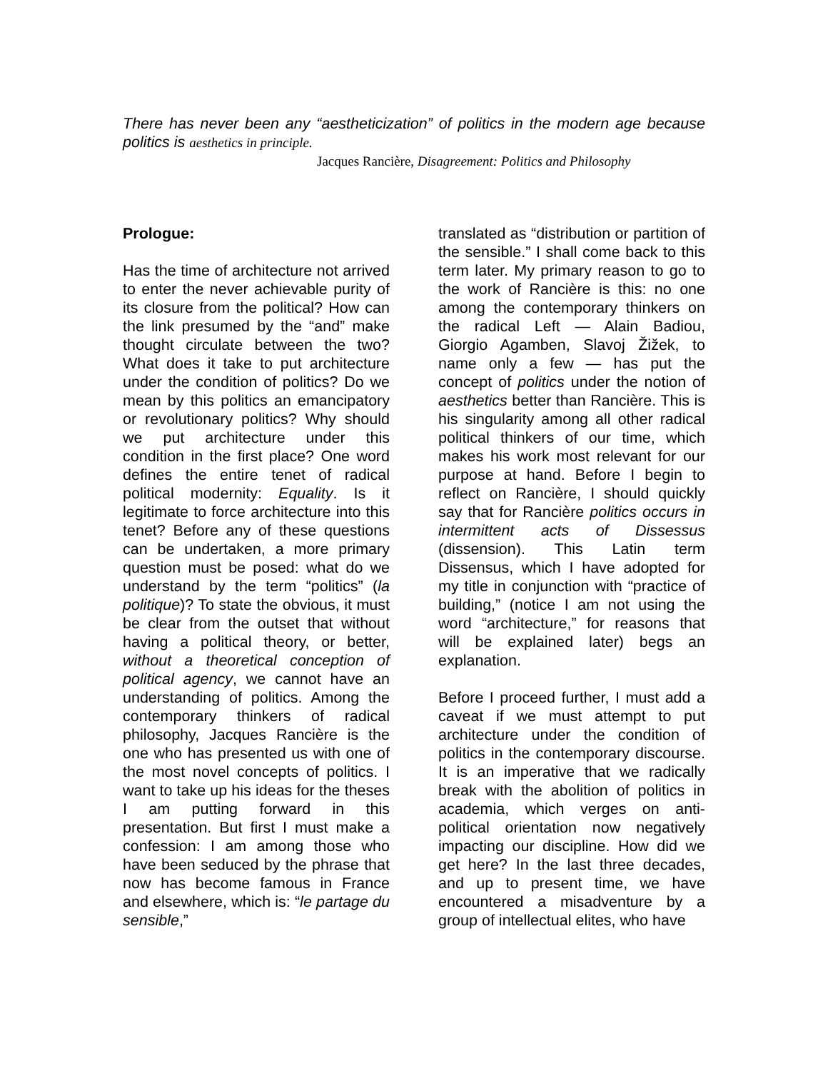There has never been any “aestheticization” of politics in the modern age because politics is aesthetics in principle.
Jacques Rancière, Disagreement: Politics and Philosophy
Prologue:
Has the time of architecture not arrived to enter the never achievable purity of its closure from the political? How can the link presumed by the “and” make thought circulate between the two? What does it take to put architecture under the condition of politics? Do we mean by this politics an emancipatory or revolutionary politics? Why should we put architecture under this condition in the first place? One word defines the entire tenet of radical political modernity: Equality. Is it legitimate to force architecture into this tenet? Before any of these questions can be undertaken, a more primary question must be posed: what do we understand by the term “politics” (la politique)? To state the obvious, it must be clear from the outset that without having a political theory, or better, without a theoretical conception of political agency, we cannot have an understanding of politics. Among the contemporary thinkers of radical philosophy, Jacques Rancière is the one who has presented us with one of the most novel concepts of politics. I want to take up his ideas for the theses I am putting forward in this presentation. But first I must make a confession: I am among those who have been seduced by the phrase that now has become famous in France and elsewhere, which is: “le partage du sensible,”
translated as “distribution or partition of the sensible.” I shall come back to this term later. My primary reason to go to the work of Rancière is this: no one among the contemporary thinkers on the radical Left — Alain Badiou, Giorgio Agamben, Slavoj Žižek, to name only a few — has put the concept of politics under the notion of aesthetics better than Rancière. This is his singularity among all other radical political thinkers of our time, which makes his work most relevant for our purpose at hand. Before I begin to reflect on Rancière, I should quickly say that for Rancière politics occurs in intermittent acts of Dissessus (dissension). This Latin term Dissensus, which I have adopted for my title in conjunction with “practice of building,” (notice I am not using the word “architecture,” for reasons that will be explained later) begs an explanation.
Before I proceed further, I must add a caveat if we must attempt to put architecture under the condition of politics in the contemporary discourse. It is an imperative that we radically break with the abolition of politics in academia, which verges on anti-political orientation now negatively impacting our discipline. How did we get here? In the last three decades, and up to present time, we have encountered a misadventure by a group of intellectual elites, who have